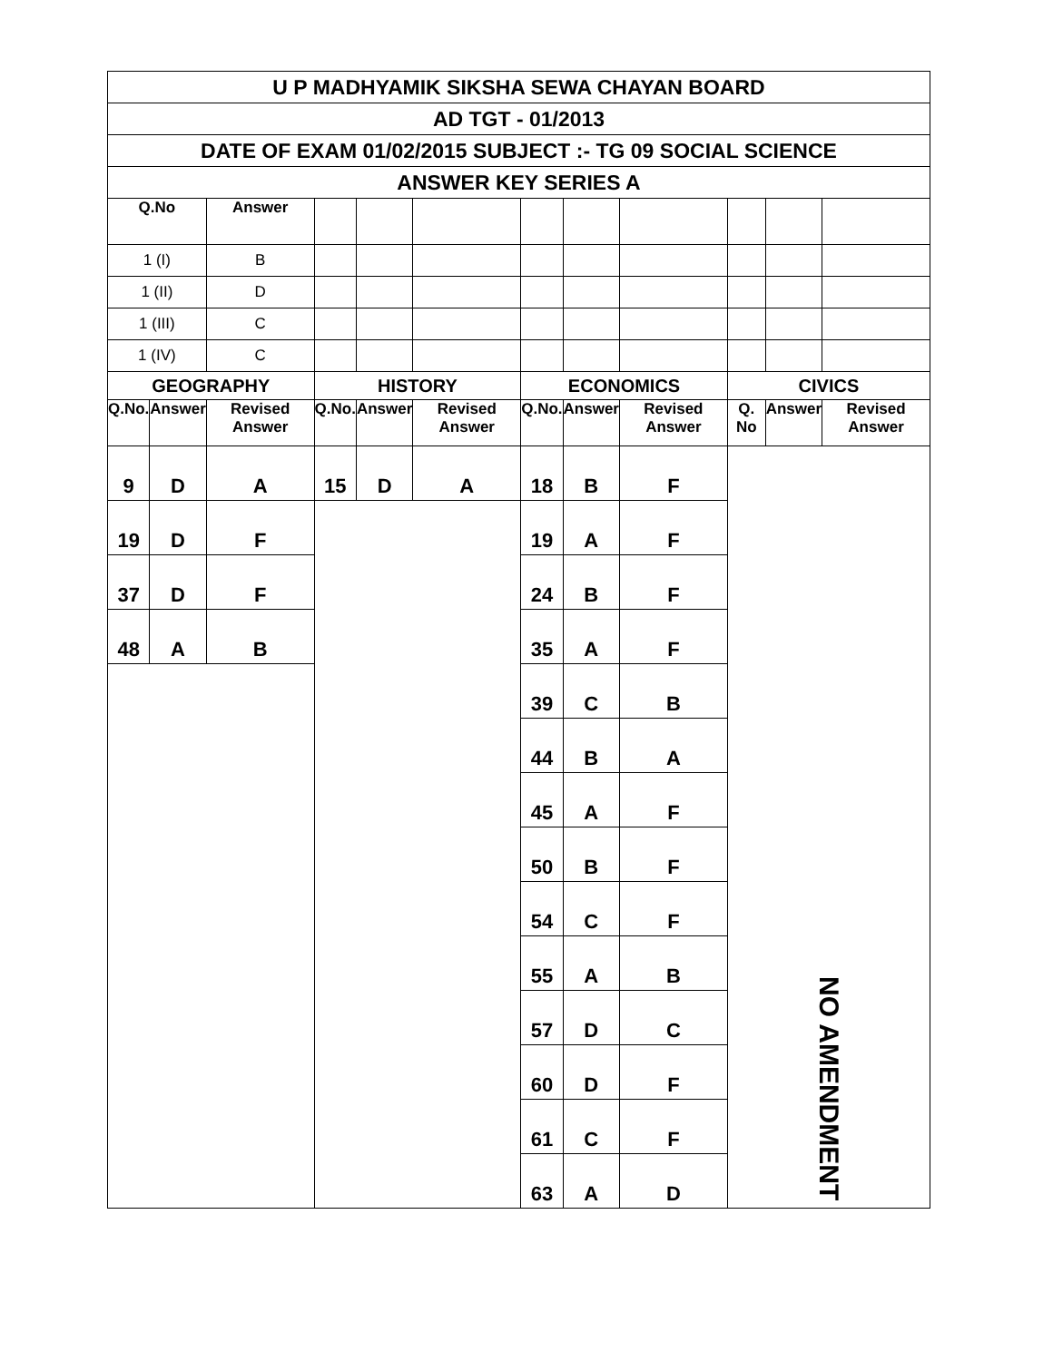| U P MADHYAMIK SIKSHA SEWA CHAYAN BOARD | | | | | | | | | | | |
| AD TGT - 01/2013 | | | | | | | | | | | |
| DATE OF EXAM 01/02/2015 SUBJECT :- TG 09 SOCIAL SCIENCE | | | | | | | | | | | |
| ANSWER KEY SERIES A | | | | | | | | | | | |
| Q.No | | Answer | | | | | | | | | |
| 1 (I) | | B | | | | | | | | | |
| 1 (II) | | D | | | | | | | | | |
| 1 (III) | | C | | | | | | | | | |
| 1 (IV) | | C | | | | | | | | | |
| GEOGRAPHY | | | HISTORY | | | ECONOMICS | | | CIVICS | | |
| Q.No. | Answer | Revised Answer | Q.No. | Answer | Revised Answer | Q.No. | Answer | Revised Answer | Q. No | Answer | Revised Answer |
| 9 | D | A | 15 | D | A | 18 | B | F | NO AMENDMENT | | |
| 19 | D | F | | | | 19 | A | F | | | |
| 37 | D | F | | | | 24 | B | F | | | |
| 48 | A | B | | | | 35 | A | F | | | |
| | | | | | | 39 | C | B | | | |
| | | | | | | 44 | B | A | | | |
| | | | | | | 45 | A | F | | | |
| | | | | | | 50 | B | F | | | |
| | | | | | | 54 | C | F | | | |
| | | | | | | 55 | A | B | | | |
| | | | | | | 57 | D | C | | | |
| | | | | | | 60 | D | F | | | |
| | | | | | | 61 | C | F | | | |
| | | | | | | 63 | A | D | | | |